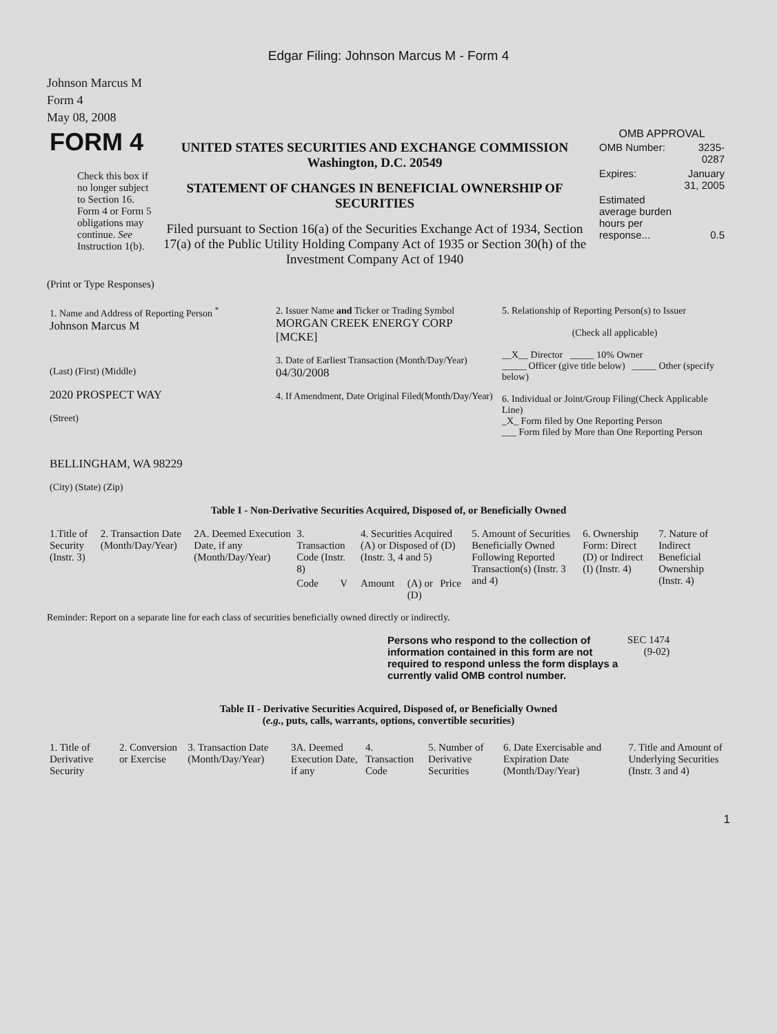Edgar Filing: Johnson Marcus M - Form 4
Johnson Marcus M
Form 4
May 08, 2008
| FORM 4 Check this box if no longer subject to Section 16. Form 4 or Form 5 obligations may continue. See Instruction 1(b). | UNITED STATES SECURITIES AND EXCHANGE COMMISSION Washington, D.C. 20549 STATEMENT OF CHANGES IN BENEFICIAL OWNERSHIP OF SECURITIES Filed pursuant to Section 16(a) of the Securities Exchange Act of 1934, Section 17(a) of the Public Utility Holding Company Act of 1935 or Section 30(h) of the Investment Company Act of 1940 | OMB APPROVAL / OMB Number: / 3235-0287 / / Expires: / January 31, 2005 / / Estimated average burden hours per response... / 0.5 / |
(Print or Type Responses)
| 1. Name and Address of Reporting Person <sup>*</sup> Johnson Marcus M (Last) (First) (Middle) 2020 PROSPECT WAY (Street) BELLINGHAM, WA 98229 (City) (State) (Zip) | 2. Issuer Name and Ticker or Trading Symbol MORGAN CREEK ENERGY CORP [MCKE] 3. Date of Earliest Transaction (Month/Day/Year) 04/30/2008 4. If Amendment, Date Original Filed(Month/Day/Year) | 5. Relationship of Reporting Person(s) to Issuer (Check all applicable) __X__ Director _____ 10% Owner _____ Officer (give title below) _____ Other (specify below) 6. Individual or Joint/Group Filing(Check Applicable Line) _X_ Form filed by One Reporting Person ___ Form filed by More than One Reporting Person |
Table I - Non-Derivative Securities Acquired, Disposed of, or Beneficially Owned
| 1.Title of Security (Instr. 3) | 2. Transaction Date (Month/Day/Year) | 2A. Deemed Execution Date, if any (Month/Day/Year) | 3. Transaction Code (Instr. 8) | | 4. Securities Acquired (A) or Disposed of (D) (Instr. 3, 4 and 5) | | | 5. Amount of Securities Beneficially Owned Following Reported Transaction(s) (Instr. 3 and 4) | 6. Ownership Form: Direct (D) or Indirect (I) (Instr. 4) | 7. Nature of Indirect Beneficial Ownership (Instr. 4) |
| --- | --- | --- | --- | --- | --- | --- | --- | --- | --- | --- |
| | | | Code | V | Amount | (A) or (D) | Price | | | |
Reminder: Report on a separate line for each class of securities beneficially owned directly or indirectly.
| Persons who respond to the collection of information contained in this form are not required to respond unless the form displays a currently valid OMB control number. | SEC 1474 (9-02) |
Table II - Derivative Securities Acquired, Disposed of, or Beneficially Owned
(e.g., puts, calls, warrants, options, convertible securities)
| 1. Title of Derivative Security | 2. Conversion or Exercise | 3. Transaction Date (Month/Day/Year) | 3A. Deemed Execution Date, if any | 4. Transaction Code | 5. Number of Derivative Securities | 6. Date Exercisable and Expiration Date (Month/Day/Year) | 7. Title and Amount of Underlying Securities (Instr. 3 and 4) |
| --- | --- | --- | --- | --- | --- | --- | --- |
1